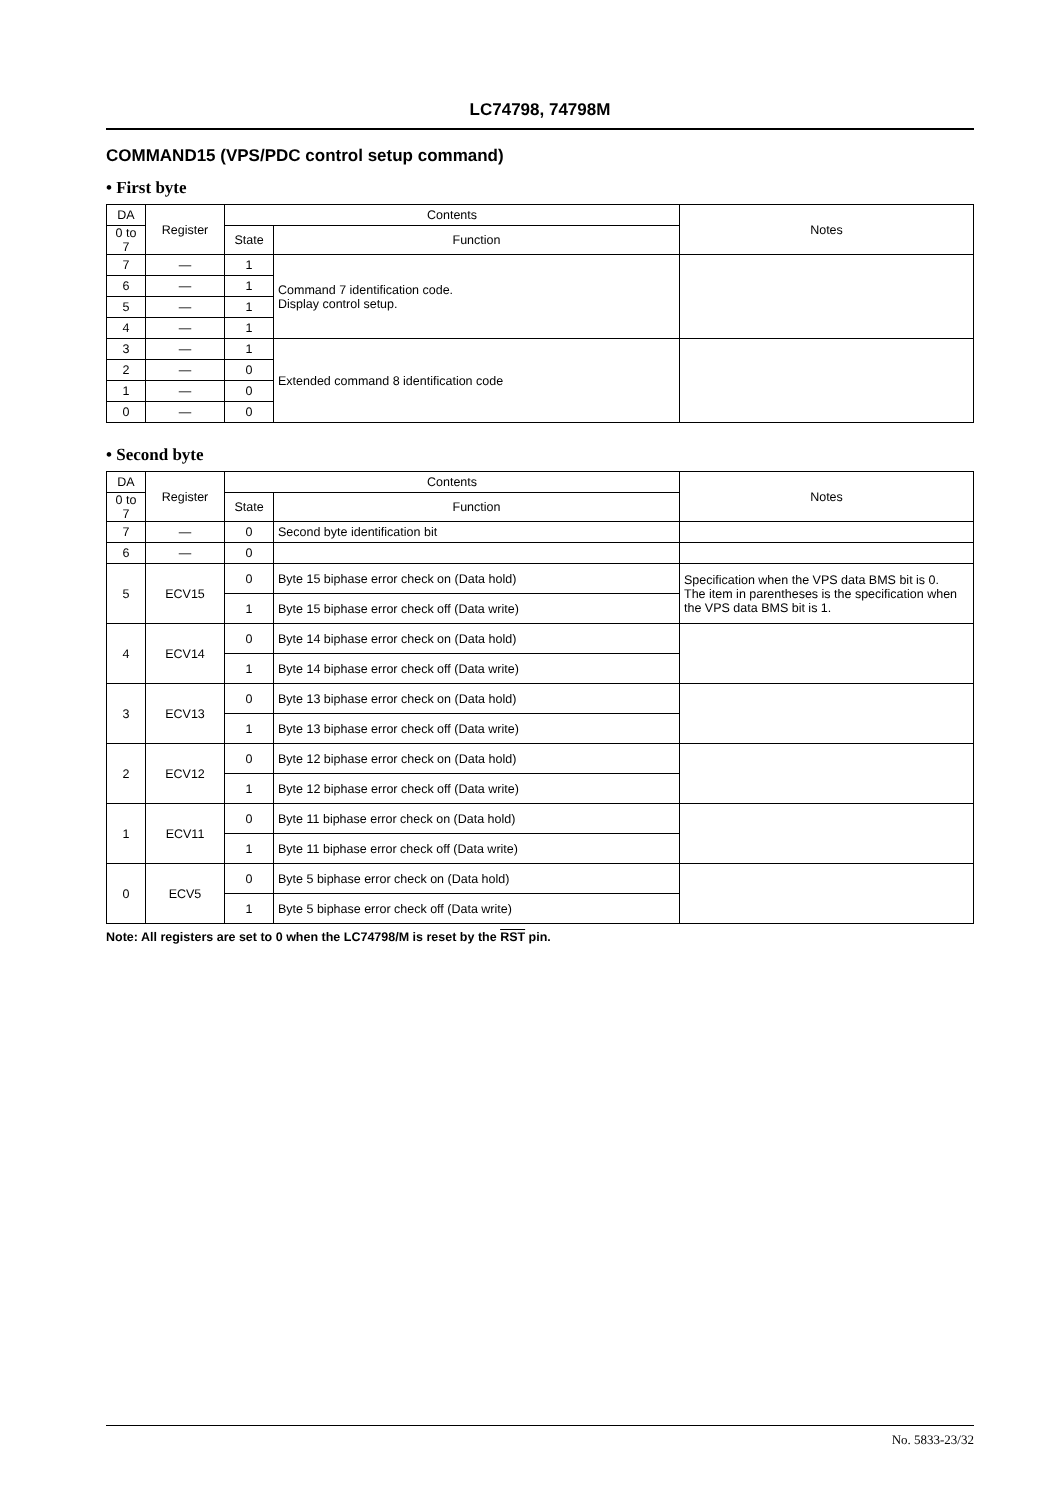LC74798, 74798M
COMMAND15 (VPS/PDC control setup command)
• First byte
| DA | Register | Contents | | Notes |
| --- | --- | --- | --- | --- |
| 0 to 7 | | State | Function | |
| 7 | — | 1 | Command 7 identification code. Display control setup. | |
| 6 | — | 1 | | |
| 5 | — | 1 | | |
| 4 | — | 1 | | |
| 3 | — | 1 | Extended command 8 identification code | |
| 2 | — | 0 | | |
| 1 | — | 0 | | |
| 0 | — | 0 | | |
• Second byte
| DA | Register | Contents | | Notes |
| --- | --- | --- | --- | --- |
| 0 to 7 | | State | Function | |
| 7 | — | 0 | Second byte identification bit | |
| 6 | — | 0 | | |
| 5 | ECV15 | 0 | Byte 15 biphase error check on (Data hold) | Specification when the VPS data BMS bit is 0. The item in parentheses is the specification when the VPS data BMS bit is 1. |
| | | 1 | Byte 15 biphase error check off (Data write) | |
| 4 | ECV14 | 0 | Byte 14 biphase error check on (Data hold) | |
| | | 1 | Byte 14 biphase error check off (Data write) | |
| 3 | ECV13 | 0 | Byte 13 biphase error check on (Data hold) | |
| | | 1 | Byte 13 biphase error check off (Data write) | |
| 2 | ECV12 | 0 | Byte 12 biphase error check on (Data hold) | |
| | | 1 | Byte 12 biphase error check off (Data write) | |
| 1 | ECV11 | 0 | Byte 11 biphase error check on (Data hold) | |
| | | 1 | Byte 11 biphase error check off (Data write) | |
| 0 | ECV5 | 0 | Byte 5 biphase error check on (Data hold) | |
| | | 1 | Byte 5 biphase error check off (Data write) | |
Note: All registers are set to 0 when the LC74798/M is reset by the RST pin.
No. 5833-23/32